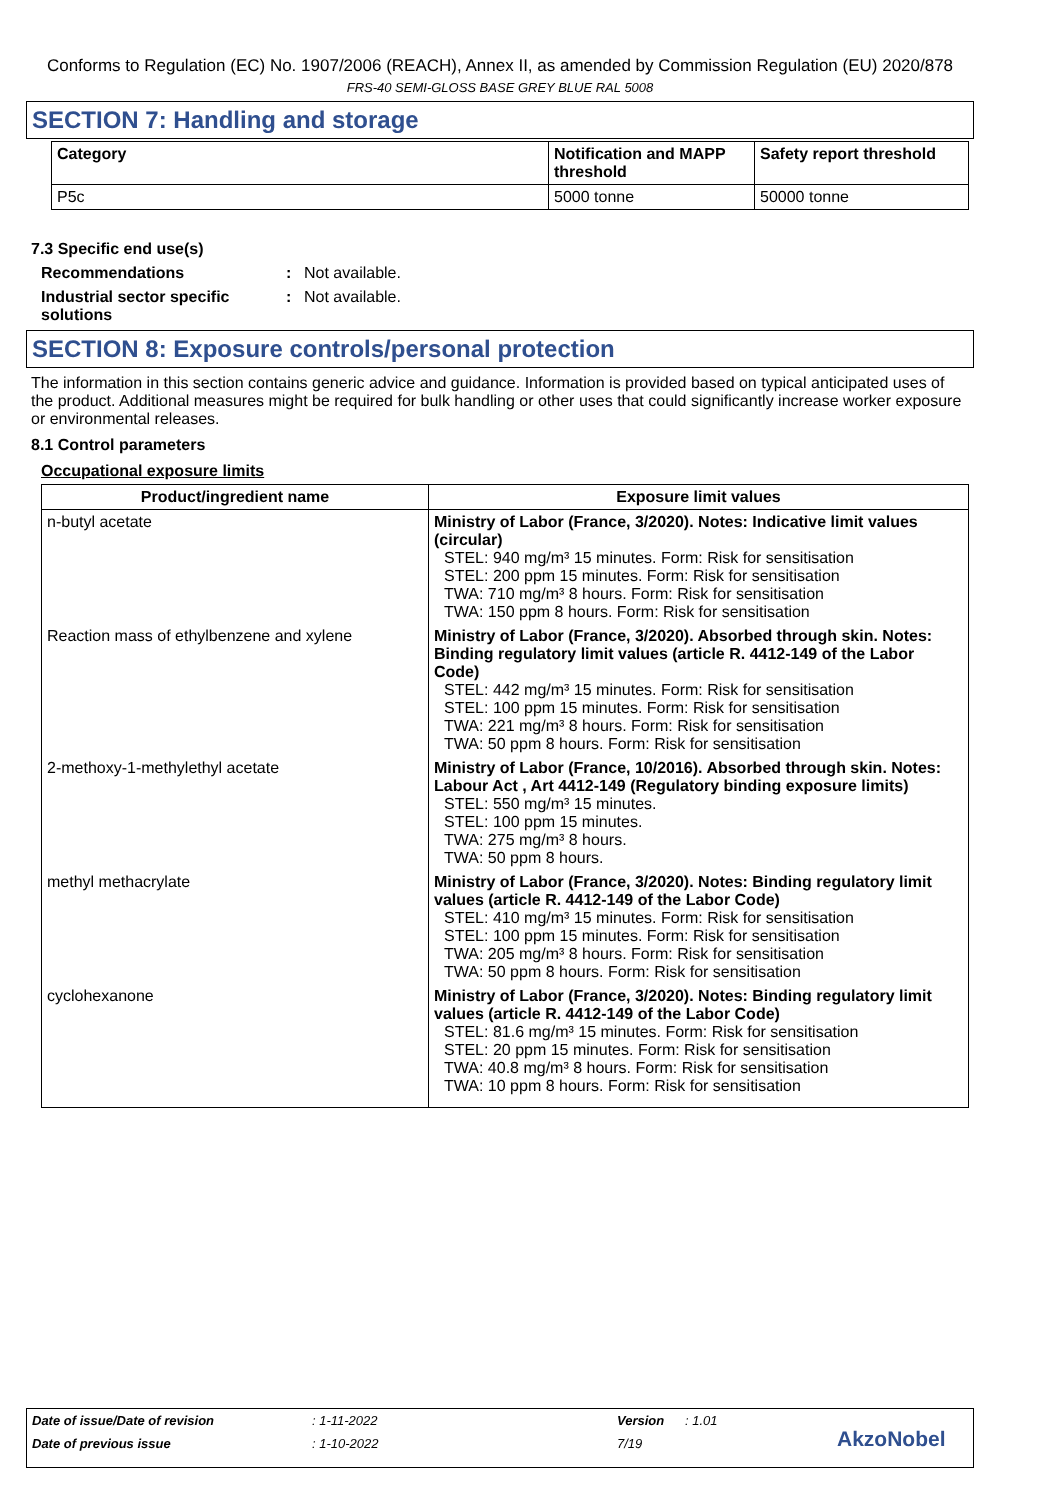Conforms to Regulation (EC) No. 1907/2006 (REACH), Annex II, as amended by Commission Regulation (EU) 2020/878
FRS-40 SEMI-GLOSS BASE GREY BLUE RAL 5008
SECTION 7: Handling and storage
| Category | Notification and MAPP threshold | Safety report threshold |
| --- | --- | --- |
| P5c | 5000 tonne | 50000 tonne |
7.3 Specific end use(s)
Recommendations : Not available.
Industrial sector specific solutions
: Not available.
SECTION 8: Exposure controls/personal protection
The information in this section contains generic advice and guidance. Information is provided based on typical anticipated uses of the product. Additional measures might be required for bulk handling or other uses that could significantly increase worker exposure or environmental releases.
8.1 Control parameters
Occupational exposure limits
| Product/ingredient name | Exposure limit values |
| --- | --- |
| n-butyl acetate | Ministry of Labor (France, 3/2020). Notes: Indicative limit values (circular) STEL: 940 mg/m³ 15 minutes. Form: Risk for sensitisation STEL: 200 ppm 15 minutes. Form: Risk for sensitisation TWA: 710 mg/m³ 8 hours. Form: Risk for sensitisation TWA: 150 ppm 8 hours. Form: Risk for sensitisation |
| Reaction mass of ethylbenzene and xylene | Ministry of Labor (France, 3/2020). Absorbed through skin. Notes: Binding regulatory limit values (article R. 4412-149 of the Labor Code) STEL: 442 mg/m³ 15 minutes. Form: Risk for sensitisation STEL: 100 ppm 15 minutes. Form: Risk for sensitisation TWA: 221 mg/m³ 8 hours. Form: Risk for sensitisation TWA: 50 ppm 8 hours. Form: Risk for sensitisation |
| 2-methoxy-1-methylethyl acetate | Ministry of Labor (France, 10/2016). Absorbed through skin. Notes: Labour Act , Art 4412-149 (Regulatory binding exposure limits) STEL: 550 mg/m³ 15 minutes. STEL: 100 ppm 15 minutes. TWA: 275 mg/m³ 8 hours. TWA: 50 ppm 8 hours. |
| methyl methacrylate | Ministry of Labor (France, 3/2020). Notes: Binding regulatory limit values (article R. 4412-149 of the Labor Code) STEL: 410 mg/m³ 15 minutes. Form: Risk for sensitisation STEL: 100 ppm 15 minutes. Form: Risk for sensitisation TWA: 205 mg/m³ 8 hours. Form: Risk for sensitisation TWA: 50 ppm 8 hours. Form: Risk for sensitisation |
| cyclohexanone | Ministry of Labor (France, 3/2020). Notes: Binding regulatory limit values (article R. 4412-149 of the Labor Code) STEL: 81.6 mg/m³ 15 minutes. Form: Risk for sensitisation STEL: 20 ppm 15 minutes. Form: Risk for sensitisation TWA: 40.8 mg/m³ 8 hours. Form: Risk for sensitisation TWA: 10 ppm 8 hours. Form: Risk for sensitisation |
Date of issue/Date of revision: 1-11-2022 Version: 1.01
Date of previous issue: 1-10-2022 7/19 AkzoNobel